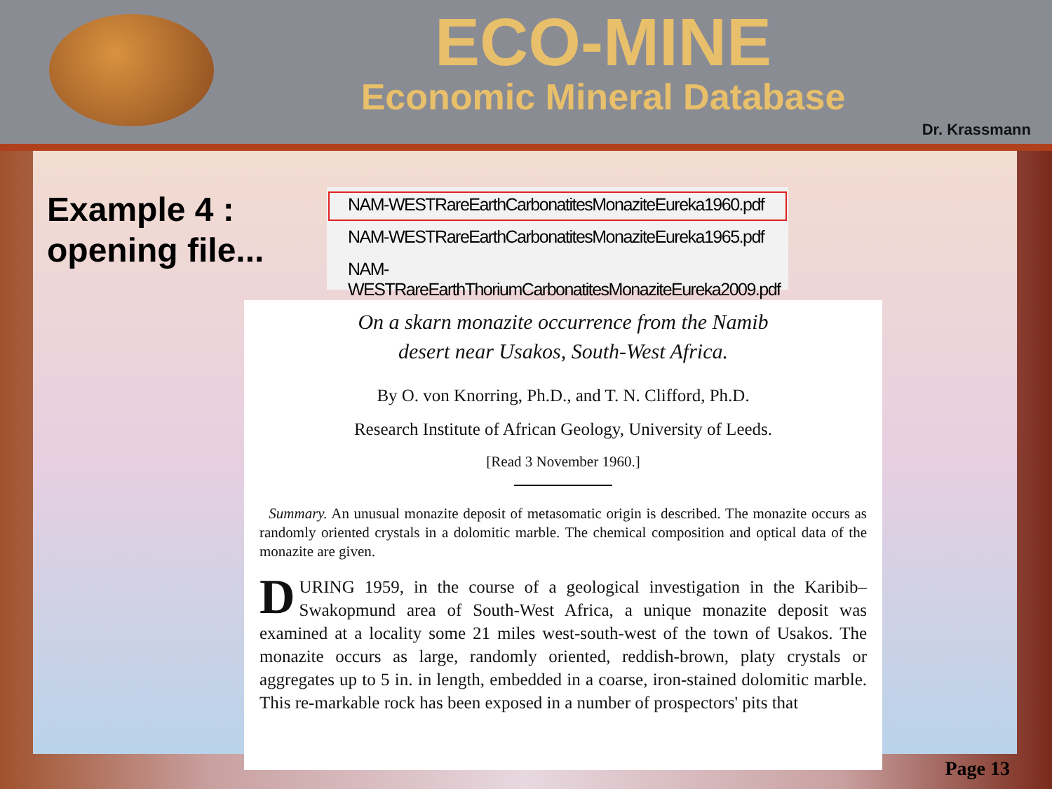ECO-MINE
Economic Mineral Database
Dr. Krassmann
Example 4 :
opening file...
NAM-WESTRareEarthCarbonatitesMonaziteEureka1960.pdf
NAM-WESTRareEarthCarbonatitesMonaziteEureka1965.pdf
NAM-WESTRareEarthThoriumCarbonatitesMonaziteEureka2009.pdf
On a skarn monazite occurrence from the Namib
desert near Usakos, South-West Africa.
By O. von Knorring, Ph.D., and T. N. Clifford, Ph.D.
Research Institute of African Geology, University of Leeds.
[Read 3 November 1960.]
Summary. An unusual monazite deposit of metasomatic origin is described. The monazite occurs as randomly oriented crystals in a dolomitic marble. The chemical composition and optical data of the monazite are given.
DURING 1959, in the course of a geological investigation in the Karibib–Swakopmund area of South-West Africa, a unique monazite deposit was examined at a locality some 21 miles west-south-west of the town of Usakos. The monazite occurs as large, randomly oriented, reddish-brown, platy crystals or aggregates up to 5 in. in length, embedded in a coarse, iron-stained dolomitic marble. This re-markable rock has been exposed in a number of prospectors' pits that
Page 13